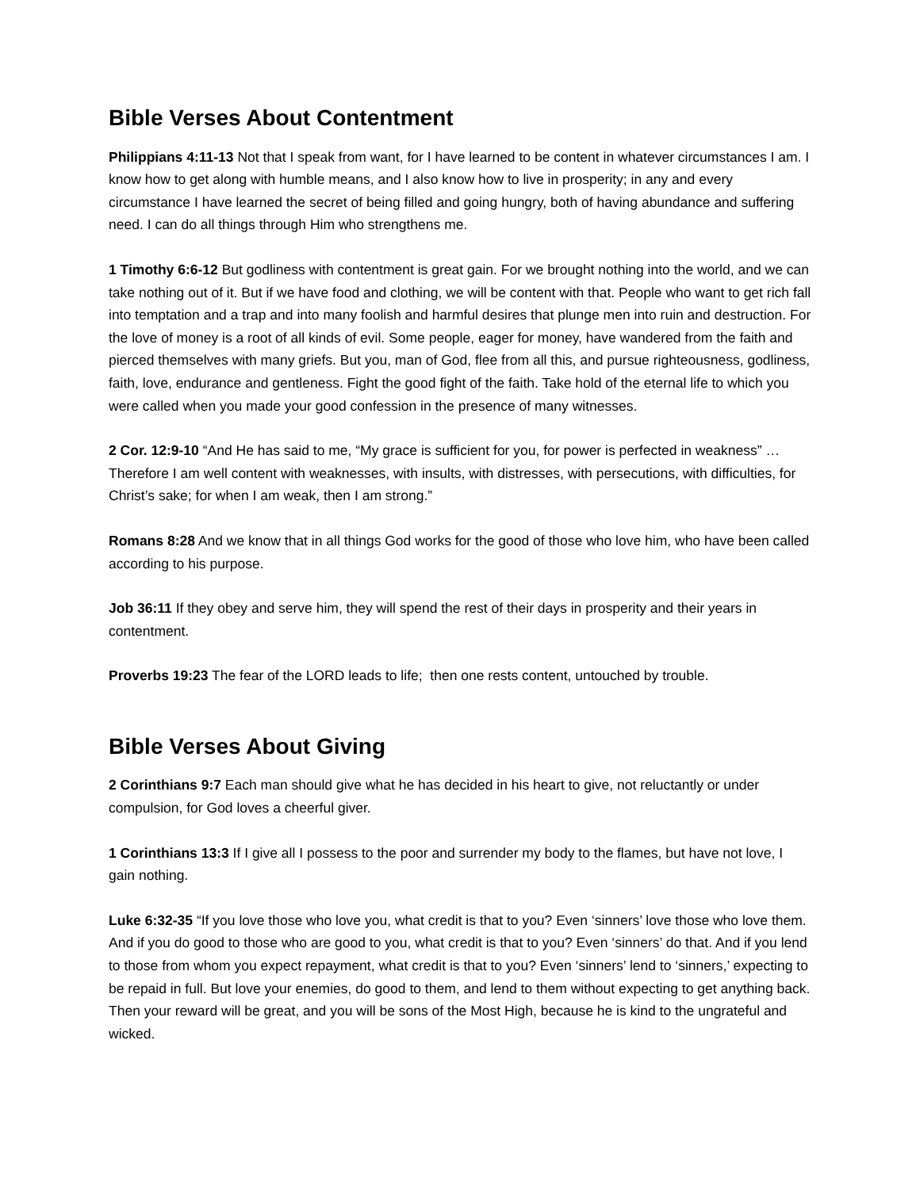Bible Verses About Contentment
Philippians 4:11-13 Not that I speak from want, for I have learned to be content in whatever circumstances I am. I know how to get along with humble means, and I also know how to live in prosperity; in any and every circumstance I have learned the secret of being filled and going hungry, both of having abundance and suffering need. I can do all things through Him who strengthens me.
1 Timothy 6:6-12 But godliness with contentment is great gain. For we brought nothing into the world, and we can take nothing out of it. But if we have food and clothing, we will be content with that. People who want to get rich fall into temptation and a trap and into many foolish and harmful desires that plunge men into ruin and destruction. For the love of money is a root of all kinds of evil. Some people, eager for money, have wandered from the faith and pierced themselves with many griefs. But you, man of God, flee from all this, and pursue righteousness, godliness, faith, love, endurance and gentleness. Fight the good fight of the faith. Take hold of the eternal life to which you were called when you made your good confession in the presence of many witnesses.
2 Cor. 12:9-10 “And He has said to me, “My grace is sufficient for you, for power is perfected in weakness” …Therefore I am well content with weaknesses, with insults, with distresses, with persecutions, with difficulties, for Christ’s sake; for when I am weak, then I am strong.”
Romans 8:28 And we know that in all things God works for the good of those who love him, who have been called according to his purpose.
Job 36:11 If they obey and serve him, they will spend the rest of their days in prosperity and their years in contentment.
Proverbs 19:23 The fear of the LORD leads to life; then one rests content, untouched by trouble.
Bible Verses About Giving
2 Corinthians 9:7 Each man should give what he has decided in his heart to give, not reluctantly or under compulsion, for God loves a cheerful giver.
1 Corinthians 13:3 If I give all I possess to the poor and surrender my body to the flames, but have not love, I gain nothing.
Luke 6:32-35 “If you love those who love you, what credit is that to you? Even ‘sinners’ love those who love them. And if you do good to those who are good to you, what credit is that to you? Even ‘sinners’ do that. And if you lend to those from whom you expect repayment, what credit is that to you? Even ‘sinners’ lend to ‘sinners,’ expecting to be repaid in full. But love your enemies, do good to them, and lend to them without expecting to get anything back. Then your reward will be great, and you will be sons of the Most High, because he is kind to the ungrateful and wicked.